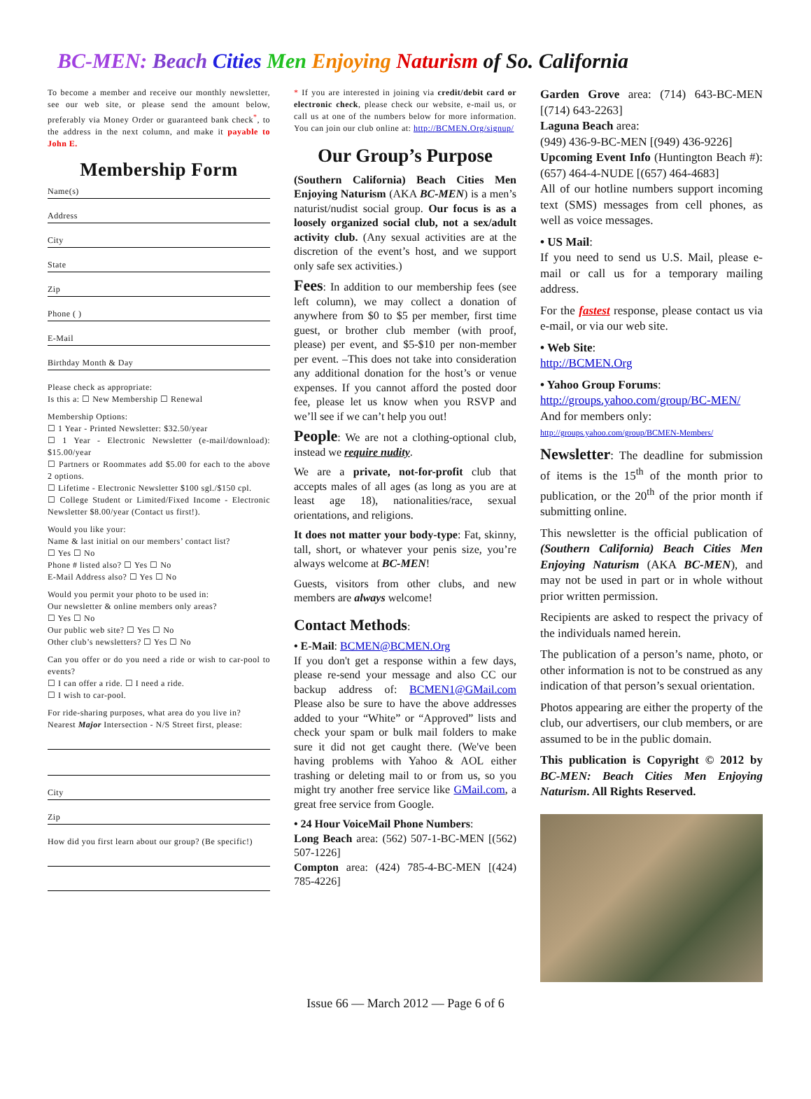BC-MEN: Beach Cities Men Enjoying Naturism of So. California
To become a member and receive our monthly newsletter, see our web site, or please send the amount below, preferably via Money Order or guaranteed bank check<sup>*</sup>, to the address in the next column, and make it payable to John E.
Membership Form
Name(s)
Address
City
State
Zip
Phone ( )
E-Mail
Birthday Month & Day
Please check as appropriate:
Is this a: ☐ New Membership ☐ Renewal
Membership Options:
☐ 1 Year - Printed Newsletter: $32.50/year
☐ 1 Year - Electronic Newsletter (e-mail/download): $15.00/year
☐ Partners or Roommates add $5.00 for each to the above 2 options.
☐ Lifetime - Electronic Newsletter $100 sgl./$150 cpl.
☐ College Student or Limited/Fixed Income - Electronic Newsletter $8.00/year (Contact us first!).
Would you like your:
Name & last initial on our members’ contact list?
☐ Yes ☐ No
Phone # listed also? ☐ Yes ☐ No
E-Mail Address also? ☐ Yes ☐ No
Would you permit your photo to be used in:
Our newsletter & online members only areas?
☐ Yes ☐ No
Our public web site? ☐ Yes ☐ No
Other club’s newsletters? ☐ Yes ☐ No
Can you offer or do you need a ride or wish to car-pool to events?
☐ I can offer a ride. ☐ I need a ride.
☐ I wish to car-pool.
For ride-sharing purposes, what area do you live in?
Nearest Major Intersection - N/S Street first, please:
City
Zip
How did you first learn about our group? (Be specific!)
* If you are interested in joining via credit/debit card or electronic check, please check our website, e-mail us, or call us at one of the numbers below for more information. You can join our club online at: http://BCMEN.Org/signup/
Our Group’s Purpose
(Southern California) Beach Cities Men Enjoying Naturism (AKA BC-MEN) is a men’s naturist/nudist social group. Our focus is as a loosely organized social club, not a sex/adult activity club. (Any sexual activities are at the discretion of the event’s host, and we support only safe sex activities.)
Fees: In addition to our membership fees (see left column), we may collect a donation of anywhere from $0 to $5 per member, first time guest, or brother club member (with proof, please) per event, and $5-$10 per non-member per event. –This does not take into consideration any additional donation for the host’s or venue expenses. If you cannot afford the posted door fee, please let us know when you RSVP and we’ll see if we can’t help you out!
People: We are not a clothing-optional club, instead we require nudity.
We are a private, not-for-profit club that accepts males of all ages (as long as you are at least age 18), nationalities/race, sexual orientations, and religions.
It does not matter your body-type: Fat, skinny, tall, short, or whatever your penis size, you’re always welcome at BC-MEN!
Guests, visitors from other clubs, and new members are always welcome!
Contact Methods:
• E-Mail: BCMEN@BCMEN.Org
If you don't get a response within a few days, please re-send your message and also CC our backup address of: BCMEN1@GMail.com Please also be sure to have the above addresses added to your “White” or “Approved” lists and check your spam or bulk mail folders to make sure it did not get caught there. (We've been having problems with Yahoo & AOL either trashing or deleting mail to or from us, so you might try another free service like GMail.com, a great free service from Google.
• 24 Hour VoiceMail Phone Numbers:
Long Beach area: (562) 507-1-BC-MEN [(562) 507-1226]
Compton area: (424) 785-4-BC-MEN [(424) 785-4226]
Garden Grove area: (714) 643-BC-MEN [(714) 643-2263]
Laguna Beach area:
(949) 436-9-BC-MEN [(949) 436-9226]
Upcoming Event Info (Huntington Beach #): (657) 464-4-NUDE [(657) 464-4683]
All of our hotline numbers support incoming text (SMS) messages from cell phones, as well as voice messages.
• US Mail:
If you need to send us U.S. Mail, please e-mail or call us for a temporary mailing address.
For the fastest response, please contact us via e-mail, or via our web site.
• Web Site:
http://BCMEN.Org
• Yahoo Group Forums:
http://groups.yahoo.com/group/BC-MEN/
And for members only:
http://groups.yahoo.com/group/BCMEN-Members/
Newsletter: The deadline for submission of items is the 15<sup>th</sup> of the month prior to publication, or the 20<sup>th</sup> of the prior month if submitting online.
This newsletter is the official publication of (Southern California) Beach Cities Men Enjoying Naturism (AKA BC-MEN), and may not be used in part or in whole without prior written permission.
Recipients are asked to respect the privacy of the individuals named herein.
The publication of a person’s name, photo, or other information is not to be construed as any indication of that person’s sexual orientation.
Photos appearing are either the property of the club, our advertisers, our club members, or are assumed to be in the public domain.
This publication is Copyright © 2012 by BC-MEN: Beach Cities Men Enjoying Naturism. All Rights Reserved.
Issue 66 — March 2012 — Page 6 of 6